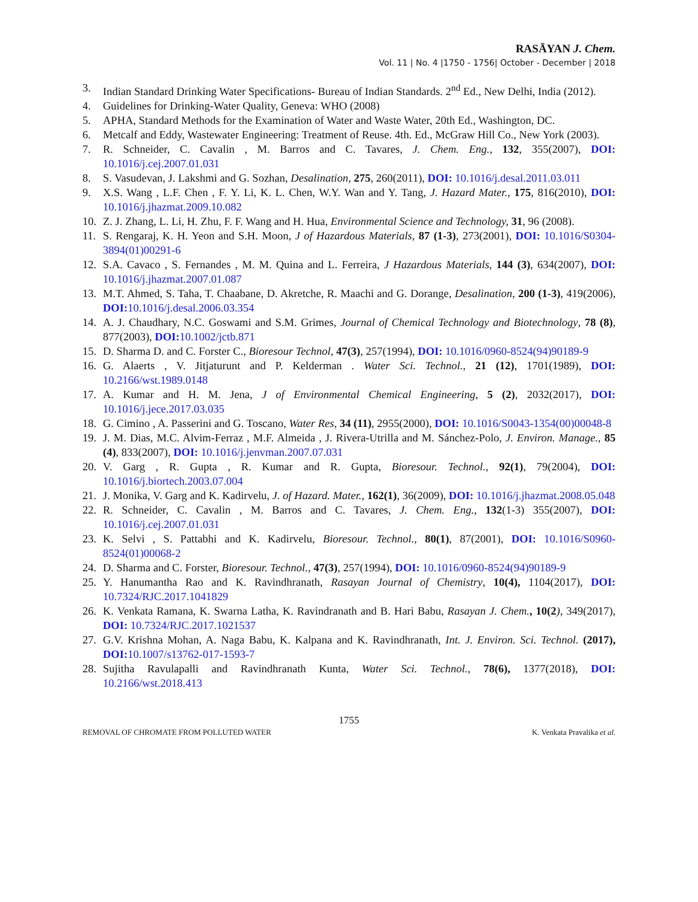RASĀYAN J. Chem.
Vol. 11 | No. 4 |1750 - 1756| October - December | 2018
3. Indian Standard Drinking Water Specifications- Bureau of Indian Standards. 2<sup>nd</sup> Ed., New Delhi, India (2012).
4. Guidelines for Drinking-Water Quality, Geneva: WHO (2008)
5. APHA, Standard Methods for the Examination of Water and Waste Water, 20th Ed., Washington, DC.
6. Metcalf and Eddy, Wastewater Engineering: Treatment of Reuse. 4th. Ed., McGraw Hill Co., New York (2003).
7. R. Schneider, C. Cavalin , M. Barros and C. Tavares, J. Chem. Eng., 132, 355(2007), DOI: 10.1016/j.cej.2007.01.031
8. S. Vasudevan, J. Lakshmi and G. Sozhan, Desalination, 275, 260(2011), DOI: 10.1016/j.desal.2011.03.011
9. X.S. Wang , L.F. Chen , F. Y. Li, K. L. Chen, W.Y. Wan and Y. Tang, J. Hazard Mater., 175, 816(2010), DOI: 10.1016/j.jhazmat.2009.10.082
10. Z. J. Zhang, L. Li, H. Zhu, F. F. Wang and H. Hua, Environmental Science and Technology, 31, 96 (2008).
11. S. Rengaraj, K. H. Yeon and S.H. Moon, J of Hazardous Materials, 87 (1-3), 273(2001), DOI: 10.1016/S0304-3894(01)00291-6
12. S.A. Cavaco , S. Fernandes , M. M. Quina and L. Ferreira, J Hazardous Materials, 144 (3), 634(2007), DOI: 10.1016/j.jhazmat.2007.01.087
13. M.T. Ahmed, S. Taha, T. Chaabane, D. Akretche, R. Maachi and G. Dorange, Desalination, 200 (1-3), 419(2006), DOI: 10.1016/j.desal.2006.03.354
14. A. J. Chaudhary, N.C. Goswami and S.M. Grimes, Journal of Chemical Technology and Biotechnology, 78 (8), 877(2003), DOI: 10.1002/jctb.871
15. D. Sharma D. and C. Forster C., Bioresour Technol, 47(3), 257(1994), DOI: 10.1016/0960-8524(94)90189-9
16. G. Alaerts , V. Jitjaturunt and P. Kelderman . Water Sci. Technol., 21 (12), 1701(1989), DOI: 10.2166/wst.1989.0148
17. A. Kumar and H. M. Jena, J of Environmental Chemical Engineering, 5 (2), 2032(2017), DOI: 10.1016/j.jece.2017.03.035
18. G. Cimino , A. Passerini and G. Toscano, Water Res, 34 (11), 2955(2000), DOI: 10.1016/S0043-1354(00)00048-8
19. J. M. Dias, M.C. Alvim-Ferraz , M.F. Almeida , J. Rivera-Utrilla and M. Sánchez-Polo, J. Environ. Manage., 85 (4), 833(2007), DOI: 10.1016/j.jenvman.2007.07.031
20. V. Garg , R. Gupta , R. Kumar and R. Gupta, Bioresour. Technol., 92(1), 79(2004), DOI: 10.1016/j.biortech.2003.07.004
21. J. Monika, V. Garg and K. Kadirvelu, J. of Hazard. Mater., 162(1), 36(2009), DOI: 10.1016/j.jhazmat.2008.05.048
22. R. Schneider, C. Cavalin , M. Barros and C. Tavares, J. Chem. Eng., 132(1-3) 355(2007), DOI: 10.1016/j.cej.2007.01.031
23. K. Selvi , S. Pattabhi and K. Kadirvelu, Bioresour. Technol., 80(1), 87(2001), DOI: 10.1016/S0960-8524(01)00068-2
24. D. Sharma and C. Forster, Bioresour. Technol., 47(3), 257(1994), DOI: 10.1016/0960-8524(94)90189-9
25. Y. Hanumantha Rao and K. Ravindhranath, Rasayan Journal of Chemistry, 10(4), 1104(2017), DOI: 10.7324/RJC.2017.1041829
26. K. Venkata Ramana, K. Swarna Latha, K. Ravindranath and B. Hari Babu, Rasayan J. Chem., 10(2), 349(2017), DOI: 10.7324/RJC.2017.1021537
27. G.V. Krishna Mohan, A. Naga Babu, K. Kalpana and K. Ravindhranath, Int. J. Environ. Sci. Technol. (2017), DOI: 10.1007/s13762-017-1593-7
28. Sujitha Ravulapalli and Ravindhranath Kunta, Water Sci. Technol., 78(6), 1377(2018), DOI: 10.2166/wst.2018.413
1755
REMOVAL OF CHROMATE FROM POLLUTED WATER K. Venkata Pravalika et al.